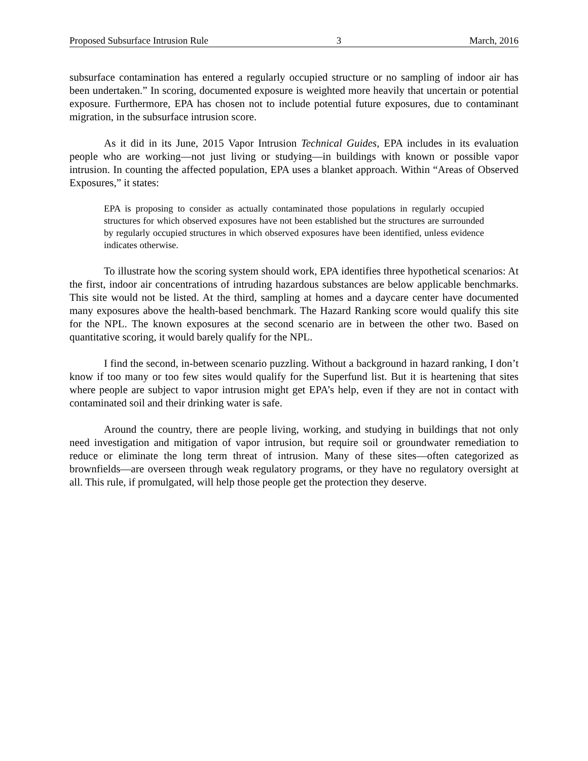Proposed Subsurface Intrusion Rule 3 March, 2016
subsurface contamination has entered a regularly occupied structure or no sampling of indoor air has been undertaken.” In scoring, documented exposure is weighted more heavily that uncertain or potential exposure. Furthermore, EPA has chosen not to include potential future exposures, due to contaminant migration, in the subsurface intrusion score.
As it did in its June, 2015 Vapor Intrusion Technical Guides, EPA includes in its evaluation people who are working—not just living or studying—in buildings with known or possible vapor intrusion. In counting the affected population, EPA uses a blanket approach. Within “Areas of Observed Exposures,” it states:
EPA is proposing to consider as actually contaminated those populations in regularly occupied structures for which observed exposures have not been established but the structures are surrounded by regularly occupied structures in which observed exposures have been identified, unless evidence indicates otherwise.
To illustrate how the scoring system should work, EPA identifies three hypothetical scenarios: At the first, indoor air concentrations of intruding hazardous substances are below applicable benchmarks. This site would not be listed. At the third, sampling at homes and a daycare center have documented many exposures above the health-based benchmark. The Hazard Ranking score would qualify this site for the NPL. The known exposures at the second scenario are in between the other two. Based on quantitative scoring, it would barely qualify for the NPL.
I find the second, in-between scenario puzzling. Without a background in hazard ranking, I don’t know if too many or too few sites would qualify for the Superfund list. But it is heartening that sites where people are subject to vapor intrusion might get EPA’s help, even if they are not in contact with contaminated soil and their drinking water is safe.
Around the country, there are people living, working, and studying in buildings that not only need investigation and mitigation of vapor intrusion, but require soil or groundwater remediation to reduce or eliminate the long term threat of intrusion. Many of these sites—often categorized as brownfields—are overseen through weak regulatory programs, or they have no regulatory oversight at all. This rule, if promulgated, will help those people get the protection they deserve.